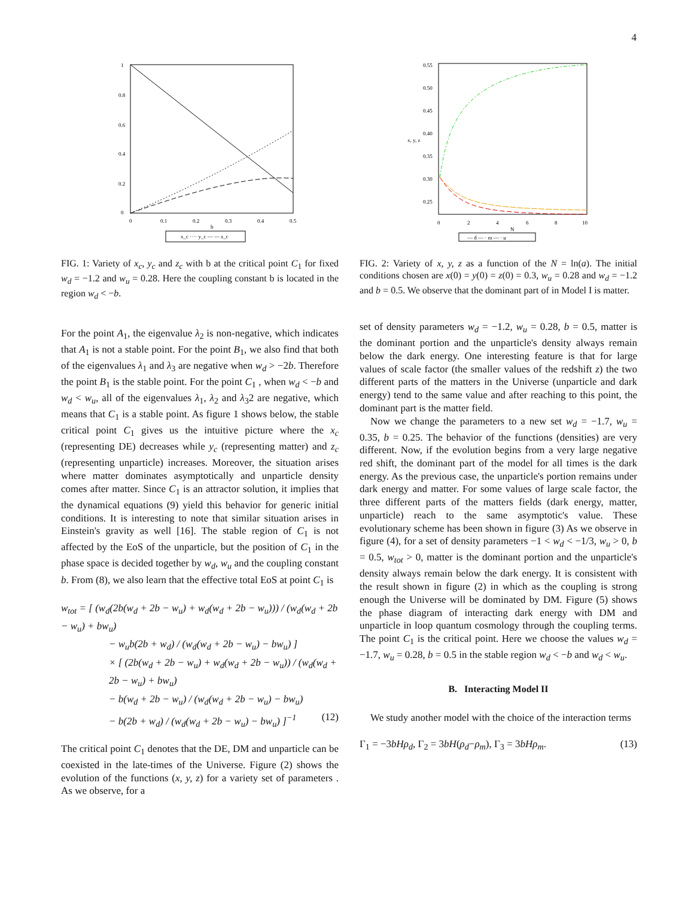4
1
0.8
0.6
0.4
0.2
0
0
0.1
0.2
0.3
0.4
0.5
b
x_c ···· y_c — — z_c
FIG. 1: Variety of x<sub>c</sub>, y<sub>c</sub> and z<sub>c</sub> with b at the critical point C<sub>1</sub> for fixed w<sub>d</sub> = −1.2 and w<sub>u</sub> = 0.28. Here the coupling constant b is located in the region w<sub>d</sub> < −b.
For the point A<sub>1</sub>, the eigenvalue λ<sub>2</sub> is non-negative, which indicates that A<sub>1</sub> is not a stable point. For the point B<sub>1</sub>, we also find that both of the eigenvalues λ<sub>1</sub> and λ<sub>3</sub> are negative when w<sub>d</sub> > −2b. Therefore the point B<sub>1</sub> is the stable point. For the point C<sub>1</sub> , when w<sub>d</sub> < −b and w<sub>d</sub> < w<sub>u</sub>, all of the eigenvalues λ<sub>1</sub>, λ<sub>2</sub> and λ<sub>3</sub>2 are negative, which means that C<sub>1</sub> is a stable point. As figure 1 shows below, the stable critical point C<sub>1</sub> gives us the intuitive picture where the x<sub>c</sub> (representing DE) decreases while y<sub>c</sub> (representing matter) and z<sub>c</sub> (representing unparticle) increases. Moreover, the situation arises where matter dominates asymptotically and unparticle density comes after matter. Since C<sub>1</sub> is an attractor solution, it implies that the dynamical equations (9) yield this behavior for generic initial conditions. It is interesting to note that similar situation arises in Einstein's gravity as well [16]. The stable region of C<sub>1</sub> is not affected by the EoS of the unparticle, but the position of C<sub>1</sub> in the phase space is decided together by w<sub>d</sub>, w<sub>u</sub> and the coupling constant b. From (8), we also learn that the effective total EoS at point C<sub>1</sub> is
w<sub>tot</sub> = [ (w<sub>d</sub>(2b(w<sub>d</sub> + 2b − w<sub>u</sub>) + w<sub>d</sub>(w<sub>d</sub> + 2b − w<sub>u</sub>))) / (w<sub>d</sub>(w<sub>d</sub> + 2b − w<sub>u</sub>) + bw<sub>u</sub>)
− w<sub>u</sub>b(2b + w<sub>d</sub>) / (w<sub>d</sub>(w<sub>d</sub> + 2b − w<sub>u</sub>) − bw<sub>u</sub>) ]
× [ (2b(w<sub>d</sub> + 2b − w<sub>u</sub>) + w<sub>d</sub>(w<sub>d</sub> + 2b − w<sub>u</sub>)) / (w<sub>d</sub>(w<sub>d</sub> + 2b − w<sub>u</sub>) + bw<sub>u</sub>)
− b(w<sub>d</sub> + 2b − w<sub>u</sub>) / (w<sub>d</sub>(w<sub>d</sub> + 2b − w<sub>u</sub>) − bw<sub>u</sub>)
− b(2b + w<sub>d</sub>) / (w<sub>d</sub>(w<sub>d</sub> + 2b − w<sub>u</sub>) − bw<sub>u</sub>) ]<sup>−1</sup> (12)
The critical point C<sub>1</sub> denotes that the DE, DM and unparticle can be coexisted in the late-times of the Universe. Figure (2) shows the evolution of the functions (x, y, z) for a variety set of parameters . As we observe, for a
0.55
0.50
0.45
0.40
0.35
0.30
0.25
x, y, z
0
2
4
6
8
10
N
— d — · m — · u
FIG. 2: Variety of x, y, z as a function of the N = ln(a). The initial conditions chosen are x(0) = y(0) = z(0) = 0.3, w<sub>u</sub> = 0.28 and w<sub>d</sub> = −1.2 and b = 0.5. We observe that the dominant part of in Model I is matter.
set of density parameters w<sub>d</sub> = −1.2, w<sub>u</sub> = 0.28, b = 0.5, matter is the dominant portion and the unparticle's density always remain below the dark energy. One interesting feature is that for large values of scale factor (the smaller values of the redshift z) the two different parts of the matters in the Universe (unparticle and dark energy) tend to the same value and after reaching to this point, the dominant part is the matter field.
Now we change the parameters to a new set w<sub>d</sub> = −1.7, w<sub>u</sub> = 0.35, b = 0.25. The behavior of the functions (densities) are very different. Now, if the evolution begins from a very large negative red shift, the dominant part of the model for all times is the dark energy. As the previous case, the unparticle's portion remains under dark energy and matter. For some values of large scale factor, the three different parts of the matters fields (dark energy, matter, unparticle) reach to the same asymptotic's value. These evolutionary scheme has been shown in figure (3) As we observe in figure (4), for a set of density parameters −1 < w<sub>d</sub> < −1/3, w<sub>u</sub> > 0, b = 0.5, w<sub>tot</sub> > 0, matter is the dominant portion and the unparticle's density always remain below the dark energy. It is consistent with the result shown in figure (2) in which as the coupling is strong enough the Universe will be dominated by DM. Figure (5) shows the phase diagram of interacting dark energy with DM and unparticle in loop quantum cosmology through the coupling terms. The point C<sub>1</sub> is the critical point. Here we choose the values w<sub>d</sub> = −1.7, w<sub>u</sub> = 0.28, b = 0.5 in the stable region w<sub>d</sub> < −b and w<sub>d</sub> < w<sub>u</sub>.
B. Interacting Model II
We study another model with the choice of the interaction terms
Γ<sub>1</sub> = −3bHρ<sub>d</sub>, Γ<sub>2</sub> = 3bH(ρ<sub>d</sub>−ρ<sub>m</sub>), Γ<sub>3</sub> = 3bHρ<sub>m</sub>. (13)